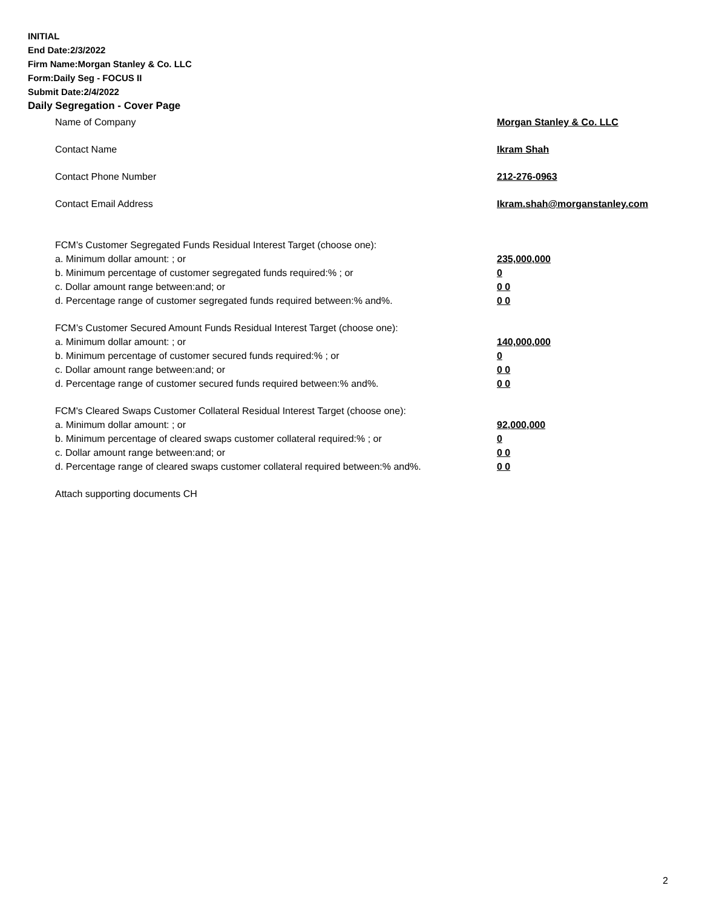INITIAL
End Date:2/3/2022
Firm Name:Morgan Stanley & Co. LLC
Form:Daily Seg - FOCUS II
Submit Date:2/4/2022
Daily Segregation - Cover Page
Name of Company Morgan Stanley & Co. LLC
Contact Name Ikram Shah
Contact Phone Number 212-276-0963
Contact Email Address Ikram.shah@morganstanley.com
FCM’s Customer Segregated Funds Residual Interest Target (choose one):
a. Minimum dollar amount: ; or 235,000,000
b. Minimum percentage of customer segregated funds required:% ; or 0
c. Dollar amount range between:and; or 0 0
d. Percentage range of customer segregated funds required between:% and%. 0 0
FCM’s Customer Secured Amount Funds Residual Interest Target (choose one):
a. Minimum dollar amount: ; or 140,000,000
b. Minimum percentage of customer secured funds required:% ; or 0
c. Dollar amount range between:and; or 0 0
d. Percentage range of customer secured funds required between:% and%. 0 0
FCM's Cleared Swaps Customer Collateral Residual Interest Target (choose one):
a. Minimum dollar amount: ; or 92,000,000
b. Minimum percentage of cleared swaps customer collateral required:% ; or 0
c. Dollar amount range between:and; or 0 0
d. Percentage range of cleared swaps customer collateral required between:% and%. 0 0
Attach supporting documents CH
2